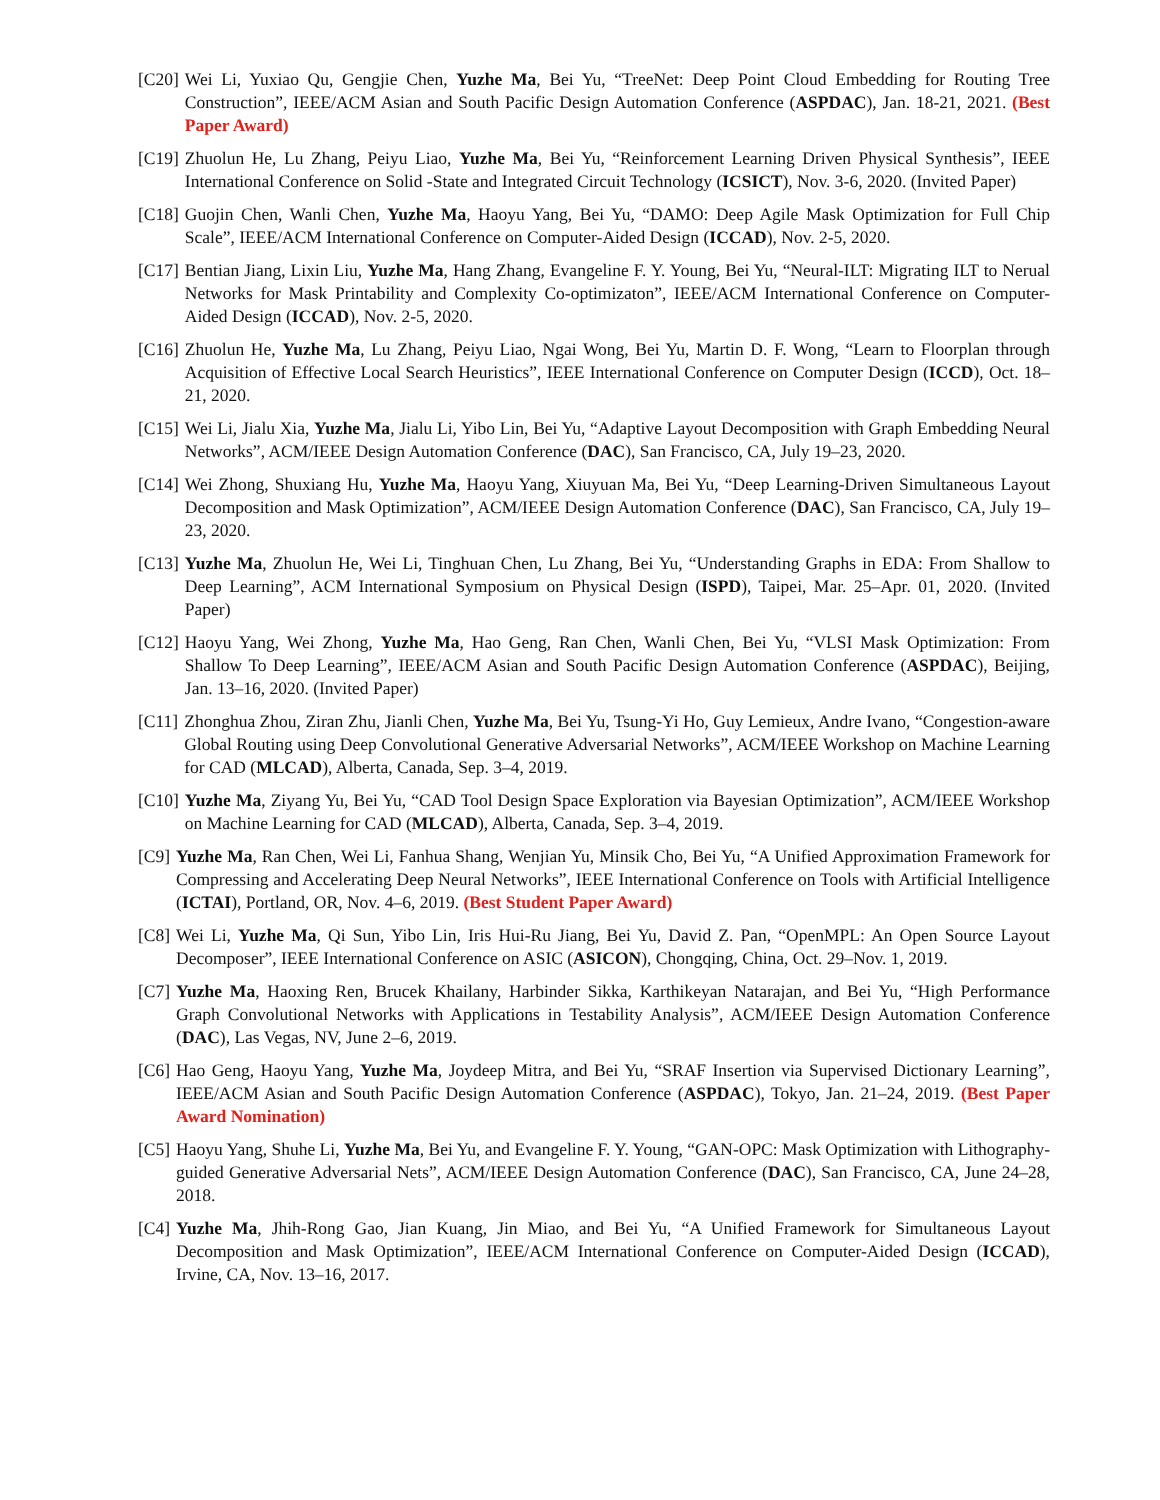[C20] Wei Li, Yuxiao Qu, Gengjie Chen, Yuzhe Ma, Bei Yu, “TreeNet: Deep Point Cloud Embedding for Routing Tree Construction”, IEEE/ACM Asian and South Pacific Design Automation Conference (ASPDAC), Jan. 18-21, 2021. (Best Paper Award)
[C19] Zhuolun He, Lu Zhang, Peiyu Liao, Yuzhe Ma, Bei Yu, “Reinforcement Learning Driven Physical Synthesis”, IEEE International Conference on Solid -State and Integrated Circuit Technology (ICSICT), Nov. 3-6, 2020. (Invited Paper)
[C18] Guojin Chen, Wanli Chen, Yuzhe Ma, Haoyu Yang, Bei Yu, “DAMO: Deep Agile Mask Optimization for Full Chip Scale”, IEEE/ACM International Conference on Computer-Aided Design (ICCAD), Nov. 2-5, 2020.
[C17] Bentian Jiang, Lixin Liu, Yuzhe Ma, Hang Zhang, Evangeline F. Y. Young, Bei Yu, “Neural-ILT: Migrating ILT to Nerual Networks for Mask Printability and Complexity Co-optimizaton”, IEEE/ACM International Conference on Computer-Aided Design (ICCAD), Nov. 2-5, 2020.
[C16] Zhuolun He, Yuzhe Ma, Lu Zhang, Peiyu Liao, Ngai Wong, Bei Yu, Martin D. F. Wong, “Learn to Floorplan through Acquisition of Effective Local Search Heuristics”, IEEE International Conference on Computer Design (ICCD), Oct. 18–21, 2020.
[C15] Wei Li, Jialu Xia, Yuzhe Ma, Jialu Li, Yibo Lin, Bei Yu, “Adaptive Layout Decomposition with Graph Embedding Neural Networks”, ACM/IEEE Design Automation Conference (DAC), San Francisco, CA, July 19–23, 2020.
[C14] Wei Zhong, Shuxiang Hu, Yuzhe Ma, Haoyu Yang, Xiuyuan Ma, Bei Yu, “Deep Learning-Driven Simultaneous Layout Decomposition and Mask Optimization”, ACM/IEEE Design Automation Conference (DAC), San Francisco, CA, July 19–23, 2020.
[C13] Yuzhe Ma, Zhuolun He, Wei Li, Tinghuan Chen, Lu Zhang, Bei Yu, “Understanding Graphs in EDA: From Shallow to Deep Learning”, ACM International Symposium on Physical Design (ISPD), Taipei, Mar. 25–Apr. 01, 2020. (Invited Paper)
[C12] Haoyu Yang, Wei Zhong, Yuzhe Ma, Hao Geng, Ran Chen, Wanli Chen, Bei Yu, “VLSI Mask Optimization: From Shallow To Deep Learning”, IEEE/ACM Asian and South Pacific Design Automation Conference (ASPDAC), Beijing, Jan. 13–16, 2020. (Invited Paper)
[C11] Zhonghua Zhou, Ziran Zhu, Jianli Chen, Yuzhe Ma, Bei Yu, Tsung-Yi Ho, Guy Lemieux, Andre Ivano, “Congestion-aware Global Routing using Deep Convolutional Generative Adversarial Networks”, ACM/IEEE Workshop on Machine Learning for CAD (MLCAD), Alberta, Canada, Sep. 3–4, 2019.
[C10] Yuzhe Ma, Ziyang Yu, Bei Yu, “CAD Tool Design Space Exploration via Bayesian Optimization”, ACM/IEEE Workshop on Machine Learning for CAD (MLCAD), Alberta, Canada, Sep. 3–4, 2019.
[C9] Yuzhe Ma, Ran Chen, Wei Li, Fanhua Shang, Wenjian Yu, Minsik Cho, Bei Yu, “A Unified Approximation Framework for Compressing and Accelerating Deep Neural Networks”, IEEE International Conference on Tools with Artificial Intelligence (ICTAI), Portland, OR, Nov. 4–6, 2019. (Best Student Paper Award)
[C8] Wei Li, Yuzhe Ma, Qi Sun, Yibo Lin, Iris Hui-Ru Jiang, Bei Yu, David Z. Pan, “OpenMPL: An Open Source Layout Decomposer”, IEEE International Conference on ASIC (ASICON), Chongqing, China, Oct. 29–Nov. 1, 2019.
[C7] Yuzhe Ma, Haoxing Ren, Brucek Khailany, Harbinder Sikka, Karthikeyan Natarajan, and Bei Yu, “High Performance Graph Convolutional Networks with Applications in Testability Analysis”, ACM/IEEE Design Automation Conference (DAC), Las Vegas, NV, June 2–6, 2019.
[C6] Hao Geng, Haoyu Yang, Yuzhe Ma, Joydeep Mitra, and Bei Yu, “SRAF Insertion via Supervised Dictionary Learning”, IEEE/ACM Asian and South Pacific Design Automation Conference (ASPDAC), Tokyo, Jan. 21–24, 2019. (Best Paper Award Nomination)
[C5] Haoyu Yang, Shuhe Li, Yuzhe Ma, Bei Yu, and Evangeline F. Y. Young, “GAN-OPC: Mask Optimization with Lithography-guided Generative Adversarial Nets”, ACM/IEEE Design Automation Conference (DAC), San Francisco, CA, June 24–28, 2018.
[C4] Yuzhe Ma, Jhih-Rong Gao, Jian Kuang, Jin Miao, and Bei Yu, “A Unified Framework for Simultaneous Layout Decomposition and Mask Optimization”, IEEE/ACM International Conference on Computer-Aided Design (ICCAD), Irvine, CA, Nov. 13–16, 2017.